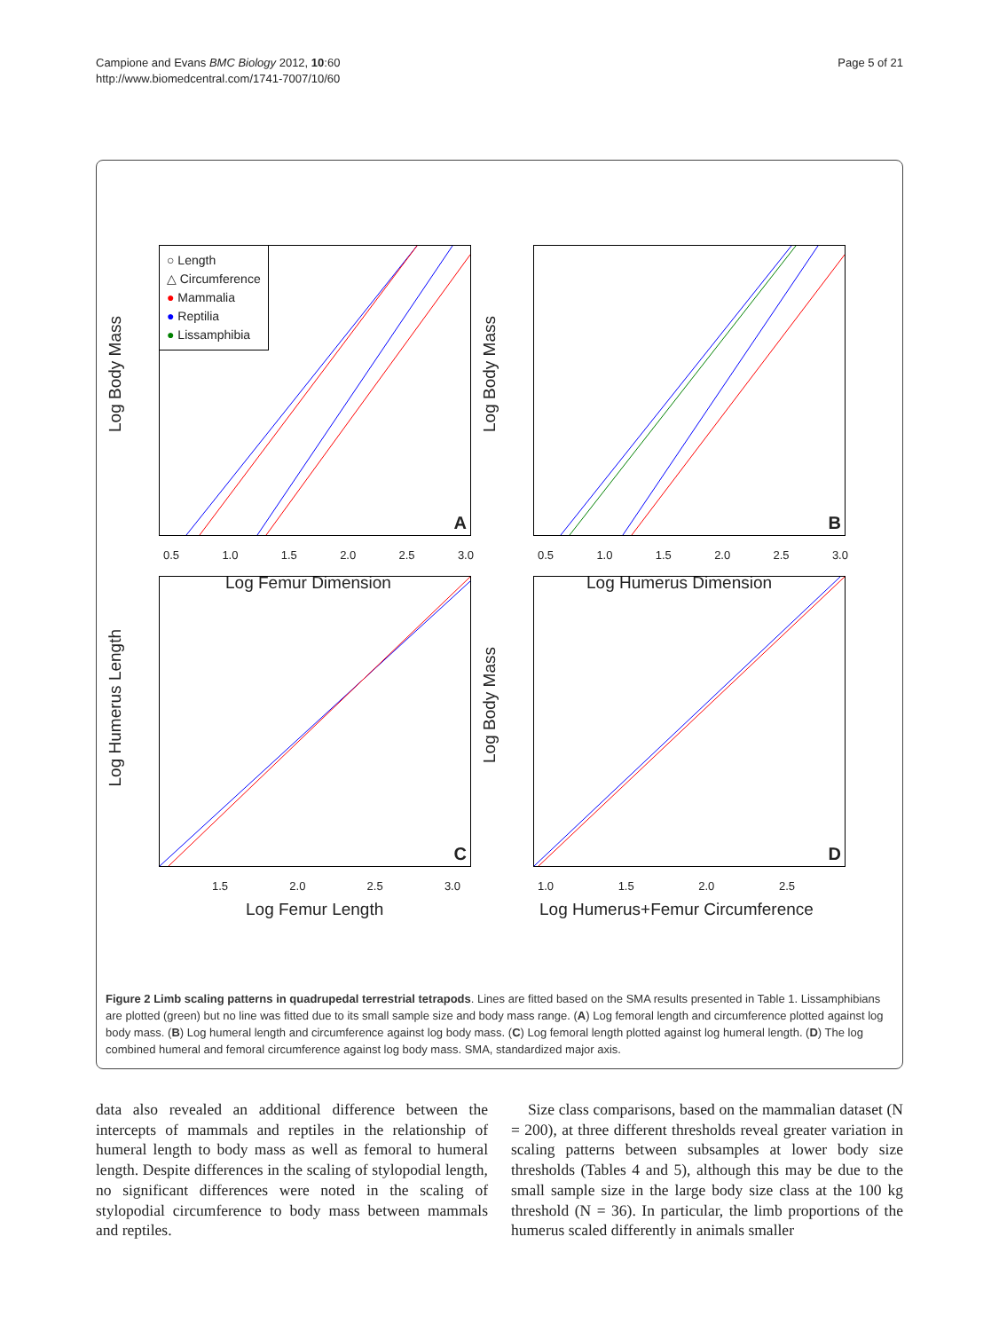Campione and Evans BMC Biology 2012, 10:60
http://www.biomedcentral.com/1741-7007/10/60
Page 5 of 21
Log Body Mass
○ Length
△ Circumference
● Mammalia
● Reptilia
● Lissamphibia
A
0.5 1.0 1.5 2.0 2.5 3.0
Log Femur Dimension
Log Body Mass
B
0.5 1.0 1.5 2.0 2.5 3.0
Log Humerus Dimension
Log Humerus Length
C
1.5 2.0 2.5 3.0
Log Femur Length
Log Body Mass
D
1.0 1.5 2.0 2.5
Log Humerus+Femur Circumference
Figure 2 Limb scaling patterns in quadrupedal terrestrial tetrapods. Lines are fitted based on the SMA results presented in Table 1. Lissamphibians are plotted (green) but no line was fitted due to its small sample size and body mass range. (A) Log femoral length and circumference plotted against log body mass. (B) Log humeral length and circumference against log body mass. (C) Log femoral length plotted against log humeral length. (D) The log combined humeral and femoral circumference against log body mass. SMA, standardized major axis.
data also revealed an additional difference between the intercepts of mammals and reptiles in the relationship of humeral length to body mass as well as femoral to humeral length. Despite differences in the scaling of stylopodial length, no significant differences were noted in the scaling of stylopodial circumference to body mass between mammals and reptiles.
Size class comparisons, based on the mammalian dataset (N = 200), at three different thresholds reveal greater variation in scaling patterns between subsamples at lower body size thresholds (Tables 4 and 5), although this may be due to the small sample size in the large body size class at the 100 kg threshold (N = 36). In particular, the limb proportions of the humerus scaled differently in animals smaller